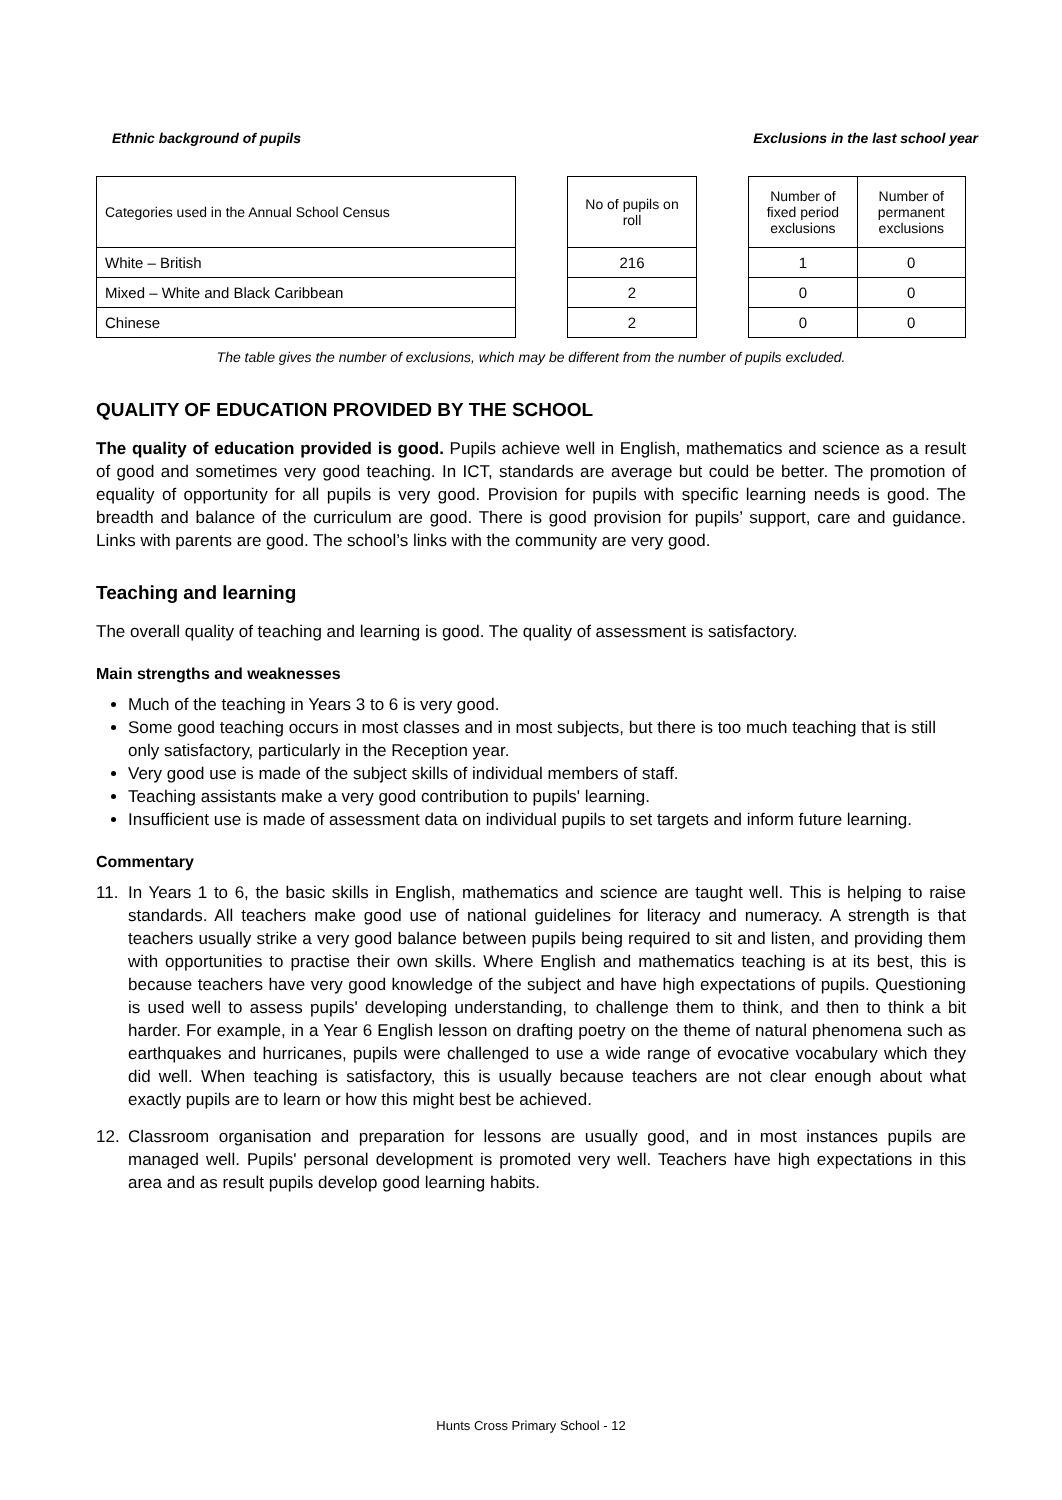Ethnic background of pupils Exclusions in the last school year
| Categories used in the Annual School Census | | No of pupils on roll | | Number of fixed period exclusions | Number of permanent exclusions |
| --- | --- | --- | --- | --- | --- |
| White – British | | 216 | | 1 | 0 |
| Mixed – White and Black Caribbean | | 2 | | 0 | 0 |
| Chinese | | 2 | | 0 | 0 |
The table gives the number of exclusions, which may be different from the number of pupils excluded.
QUALITY OF EDUCATION PROVIDED BY THE SCHOOL
The quality of education provided is good. Pupils achieve well in English, mathematics and science as a result of good and sometimes very good teaching. In ICT, standards are average but could be better. The promotion of equality of opportunity for all pupils is very good. Provision for pupils with specific learning needs is good. The breadth and balance of the curriculum are good. There is good provision for pupils’ support, care and guidance. Links with parents are good. The school’s links with the community are very good.
Teaching and learning
The overall quality of teaching and learning is good. The quality of assessment is satisfactory.
Main strengths and weaknesses
Much of the teaching in Years 3 to 6 is very good.
Some good teaching occurs in most classes and in most subjects, but there is too much teaching that is still only satisfactory, particularly in the Reception year.
Very good use is made of the subject skills of individual members of staff.
Teaching assistants make a very good contribution to pupils' learning.
Insufficient use is made of assessment data on individual pupils to set targets and inform future learning.
Commentary
11. In Years 1 to 6, the basic skills in English, mathematics and science are taught well. This is helping to raise standards. All teachers make good use of national guidelines for literacy and numeracy. A strength is that teachers usually strike a very good balance between pupils being required to sit and listen, and providing them with opportunities to practise their own skills. Where English and mathematics teaching is at its best, this is because teachers have very good knowledge of the subject and have high expectations of pupils. Questioning is used well to assess pupils' developing understanding, to challenge them to think, and then to think a bit harder. For example, in a Year 6 English lesson on drafting poetry on the theme of natural phenomena such as earthquakes and hurricanes, pupils were challenged to use a wide range of evocative vocabulary which they did well. When teaching is satisfactory, this is usually because teachers are not clear enough about what exactly pupils are to learn or how this might best be achieved.
12. Classroom organisation and preparation for lessons are usually good, and in most instances pupils are managed well. Pupils' personal development is promoted very well. Teachers have high expectations in this area and as result pupils develop good learning habits.
Hunts Cross Primary School - 12